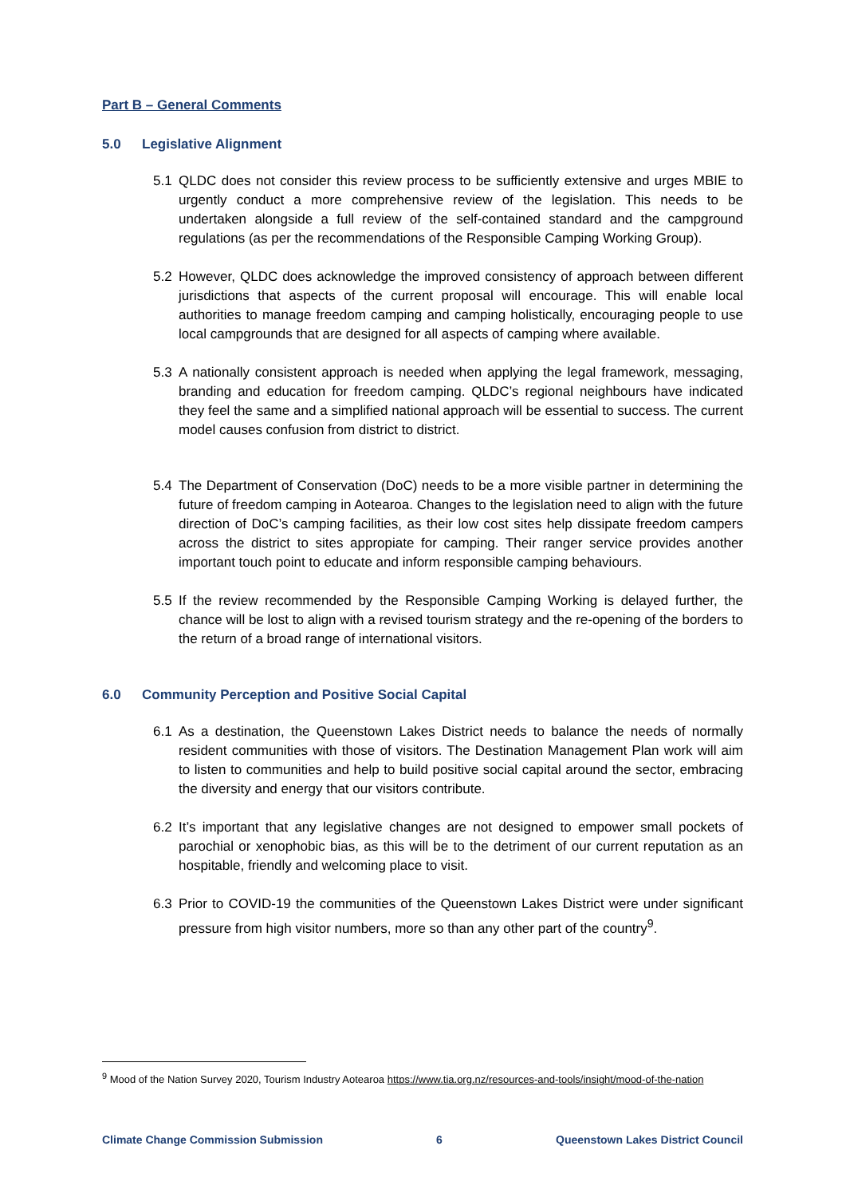Part B – General Comments
5.0 Legislative Alignment
5.1 QLDC does not consider this review process to be sufficiently extensive and urges MBIE to urgently conduct a more comprehensive review of the legislation. This needs to be undertaken alongside a full review of the self-contained standard and the campground regulations (as per the recommendations of the Responsible Camping Working Group).
5.2 However, QLDC does acknowledge the improved consistency of approach between different jurisdictions that aspects of the current proposal will encourage. This will enable local authorities to manage freedom camping and camping holistically, encouraging people to use local campgrounds that are designed for all aspects of camping where available.
5.3 A nationally consistent approach is needed when applying the legal framework, messaging, branding and education for freedom camping. QLDC’s regional neighbours have indicated they feel the same and a simplified national approach will be essential to success. The current model causes confusion from district to district.
5.4 The Department of Conservation (DoC) needs to be a more visible partner in determining the future of freedom camping in Aotearoa. Changes to the legislation need to align with the future direction of DoC’s camping facilities, as their low cost sites help dissipate freedom campers across the district to sites appropiate for camping. Their ranger service provides another important touch point to educate and inform responsible camping behaviours.
5.5 If the review recommended by the Responsible Camping Working is delayed further, the chance will be lost to align with a revised tourism strategy and the re-opening of the borders to the return of a broad range of international visitors.
6.0 Community Perception and Positive Social Capital
6.1 As a destination, the Queenstown Lakes District needs to balance the needs of normally resident communities with those of visitors. The Destination Management Plan work will aim to listen to communities and help to build positive social capital around the sector, embracing the diversity and energy that our visitors contribute.
6.2 It’s important that any legislative changes are not designed to empower small pockets of parochial or xenophobic bias, as this will be to the detriment of our current reputation as an hospitable, friendly and welcoming place to visit.
6.3 Prior to COVID-19 the communities of the Queenstown Lakes District were under significant pressure from high visitor numbers, more so than any other part of the country<sup>9</sup>.
<sup>9</sup> Mood of the Nation Survey 2020, Tourism Industry Aotearoa https://www.tia.org.nz/resources-and-tools/insight/mood-of-the-nation
Climate Change Commission Submission 6 Queenstown Lakes District Council